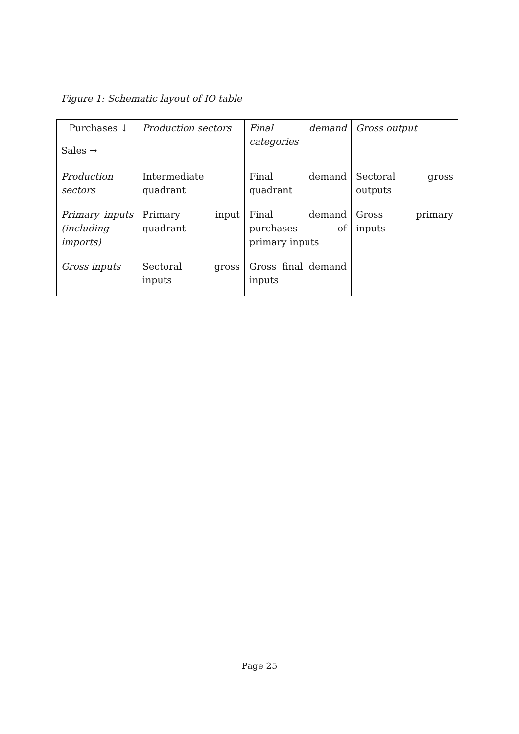Figure 1: Schematic layout of IO table
| Purchases ↓ Sales → | Production sectors | Final demand categories | Gross output |
| Production sectors | Intermediate quadrant | Final demand quadrant | Sectoral gross outputs |
| Primary inputs (including imports) | Primary input quadrant | Final demand purchases of primary inputs | Gross primary inputs |
| Gross inputs | Sectoral gross inputs | Gross final demand inputs | |
Page 25